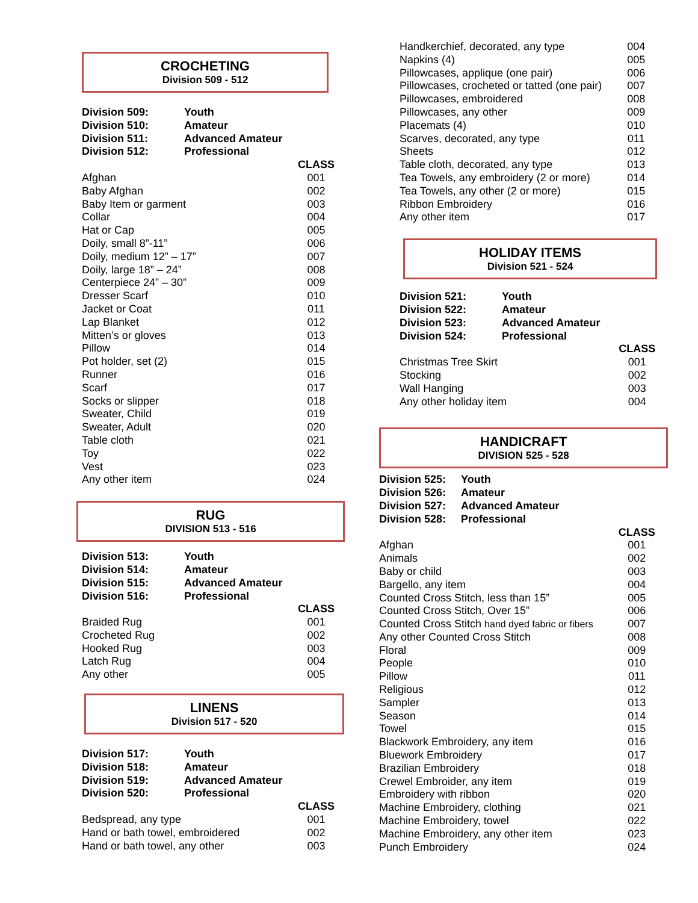CROCHETING
Division 509 - 512
| Division 509: | Youth | |
| Division 510: | Amateur | |
| Division 511: | Advanced Amateur | |
| Division 512: | Professional | |
| | | CLASS |
| Afghan | | 001 |
| Baby Afghan | | 002 |
| Baby Item or garment | | 003 |
| Collar | | 004 |
| Hat or Cap | | 005 |
| Doily, small 8”-11” | | 006 |
| Doily, medium 12” – 17” | | 007 |
| Doily, large 18” – 24” | | 008 |
| Centerpiece 24” – 30” | | 009 |
| Dresser Scarf | | 010 |
| Jacket or Coat | | 011 |
| Lap Blanket | | 012 |
| Mitten’s or gloves | | 013 |
| Pillow | | 014 |
| Pot holder, set (2) | | 015 |
| Runner | | 016 |
| Scarf | | 017 |
| Socks or slipper | | 018 |
| Sweater, Child | | 019 |
| Sweater, Adult | | 020 |
| Table cloth | | 021 |
| Toy | | 022 |
| Vest | | 023 |
| Any other item | | 024 |
RUG
DIVISION 513 - 516
| Division 513: | Youth | |
| Division 514: | Amateur | |
| Division 515: | Advanced Amateur | |
| Division 516: | Professional | |
| | | CLASS |
| Braided Rug | | 001 |
| Crocheted Rug | | 002 |
| Hooked Rug | | 003 |
| Latch Rug | | 004 |
| Any other | | 005 |
LINENS
Division 517 - 520
| Division 517: | Youth | |
| Division 518: | Amateur | |
| Division 519: | Advanced Amateur | |
| Division 520: | Professional | |
| | | CLASS |
| Bedspread, any type | | 001 |
| Hand or bath towel, embroidered | | 002 |
| Hand or bath towel, any other | | 003 |
| Handkerchief, decorated, any type | 004 |
| Napkins (4) | 005 |
| Pillowcases, applique (one pair) | 006 |
| Pillowcases, crocheted or tatted (one pair) | 007 |
| Pillowcases, embroidered | 008 |
| Pillowcases, any other | 009 |
| Placemats (4) | 010 |
| Scarves, decorated, any type | 011 |
| Sheets | 012 |
| Table cloth, decorated, any type | 013 |
| Tea Towels, any embroidery (2 or more) | 014 |
| Tea Towels, any other (2 or more) | 015 |
| Ribbon Embroidery | 016 |
| Any other item | 017 |
HOLIDAY ITEMS
Division 521 - 524
| Division 521: | Youth | |
| Division 522: | Amateur | |
| Division 523: | Advanced Amateur | |
| Division 524: | Professional | |
| | | CLASS |
| Christmas Tree Skirt | | 001 |
| Stocking | | 002 |
| Wall Hanging | | 003 |
| Any other holiday item | | 004 |
HANDICRAFT
DIVISION 525 - 528
| Division 525: | Youth | |
| Division 526: | Amateur | |
| Division 527: | Advanced Amateur | |
| Division 528: | Professional | |
| | | CLASS |
| Afghan | | 001 |
| Animals | | 002 |
| Baby or child | | 003 |
| Bargello, any item | | 004 |
| Counted Cross Stitch, less than 15” | | 005 |
| Counted Cross Stitch, Over 15” | | 006 |
| Counted Cross Stitch hand dyed fabric or fibers | | 007 |
| Any other Counted Cross Stitch | | 008 |
| Floral | | 009 |
| People | | 010 |
| Pillow | | 011 |
| Religious | | 012 |
| Sampler | | 013 |
| Season | | 014 |
| Towel | | 015 |
| Blackwork Embroidery, any item | | 016 |
| Bluework Embroidery | | 017 |
| Brazilian Embroidery | | 018 |
| Crewel Embroider, any item | | 019 |
| Embroidery with ribbon | | 020 |
| Machine Embroidery, clothing | | 021 |
| Machine Embroidery, towel | | 022 |
| Machine Embroidery, any other item | | 023 |
| Punch Embroidery | | 024 |